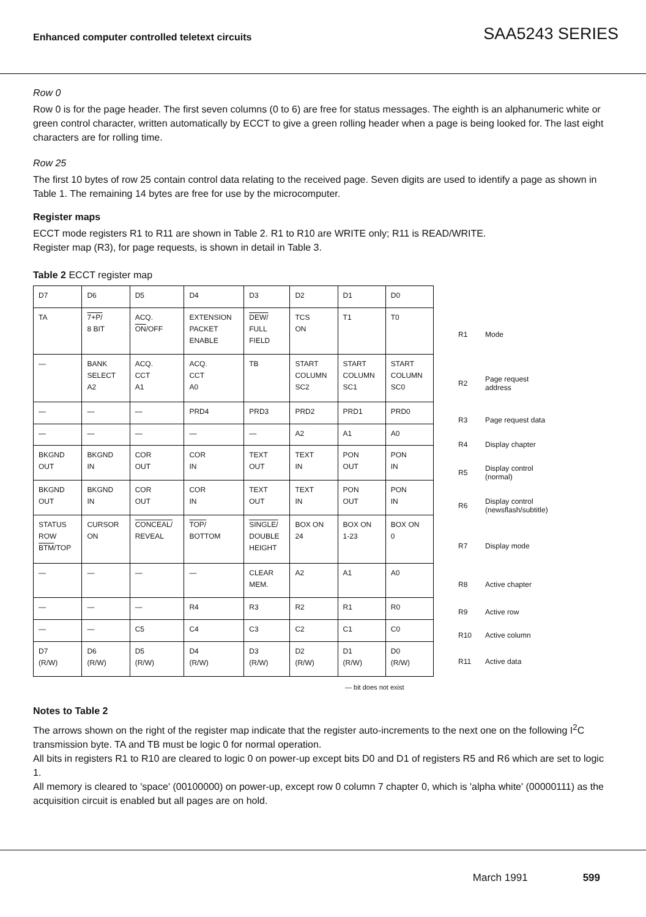Enhanced computer controlled teletext circuits
SAA5243 SERIES
Row 0
Row 0 is for the page header. The first seven columns (0 to 6) are free for status messages. The eighth is an alphanumeric white or green control character, written automatically by ECCT to give a green rolling header when a page is being looked for. The last eight characters are for rolling time.
Row 25
The first 10 bytes of row 25 contain control data relating to the received page. Seven digits are used to identify a page as shown in Table 1. The remaining 14 bytes are free for use by the microcomputer.
Register maps
ECCT mode registers R1 to R11 are shown in Table 2. R1 to R10 are WRITE only; R11 is READ/WRITE.
Register map (R3), for page requests, is shown in detail in Table 3.
Table 2 ECCT register map
| D7 | D6 | D5 | D4 | D3 | D2 | D1 | D0 |
| TA | 7+P/ 8 BIT | ACQ. ON /OFF | EXTENSION PACKET ENABLE | DEW/ FULL FIELD | TCS ON | T1 | T0 |
| — | BANK SELECT A2 | ACQ. CCT A1 | ACQ. CCT A0 | TB | START COLUMN SC2 | START COLUMN SC1 | START COLUMN SC0 |
| — | — | — | PRD4 | PRD3 | PRD2 | PRD1 | PRD0 |
| — | — | — | — | — | A2 | A1 | A0 |
| BKGND OUT | BKGND IN | COR OUT | COR IN | TEXT OUT | TEXT IN | PON OUT | PON IN |
| BKGND OUT | BKGND IN | COR OUT | COR IN | TEXT OUT | TEXT IN | PON OUT | PON IN |
| STATUS ROW BTM /TOP | CURSOR ON | CONCEAL/ REVEAL | TOP/ BOTTOM | SINGLE/ DOUBLE HEIGHT | BOX ON 24 | BOX ON 1-23 | BOX ON 0 |
| — | — | — | — | CLEAR MEM. | A2 | A1 | A0 |
| — | — | — | R4 | R3 | R2 | R1 | R0 |
| — | — | C5 | C4 | C3 | C2 | C1 | C0 |
| D7 (R/W) | D6 (R/W) | D5 (R/W) | D4 (R/W) | D3 (R/W) | D2 (R/W) | D1 (R/W) | D0 (R/W) |
R1 Mode
R2 Page request
address
R3 Page request data
R4 Display chapter
R5 Display control
(normal)
R6 Display control
(newsflash/subtitle)
R7 Display mode
R8 Active chapter
R9 Active row
R10 Active column
R11 Active data
— bit does not exist
Notes to Table 2
The arrows shown on the right of the register map indicate that the register auto-increments to the next one on the following I<sup>2</sup>C transmission byte. TA and TB must be logic 0 for normal operation.
All bits in registers R1 to R10 are cleared to logic 0 on power-up except bits D0 and D1 of registers R5 and R6 which are set to logic 1.
All memory is cleared to 'space' (00100000) on power-up, except row 0 column 7 chapter 0, which is 'alpha white' (00000111) as the acquisition circuit is enabled but all pages are on hold.
March 1991 599